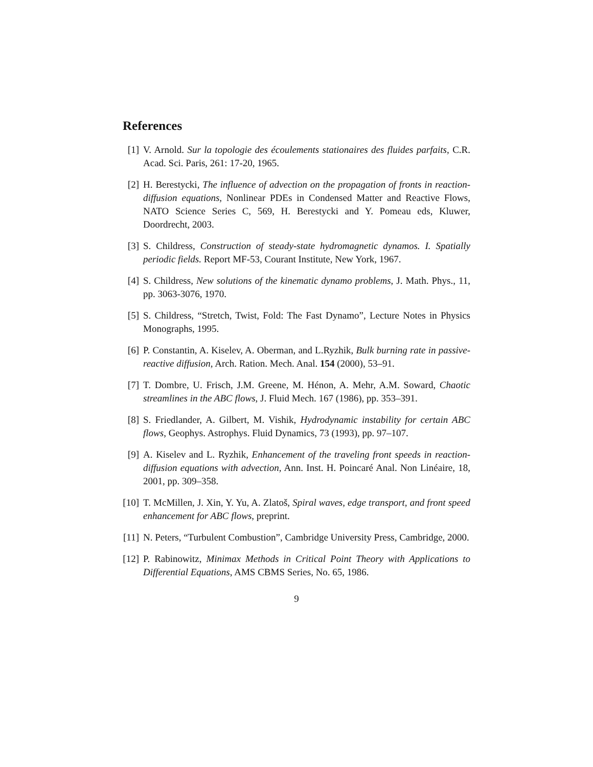References
[1] V. Arnold. Sur la topologie des écoulements stationaires des fluides parfaits, C.R. Acad. Sci. Paris, 261: 17-20, 1965.
[2] H. Berestycki, The influence of advection on the propagation of fronts in reaction-diffusion equations, Nonlinear PDEs in Condensed Matter and Reactive Flows, NATO Science Series C, 569, H. Berestycki and Y. Pomeau eds, Kluwer, Doordrecht, 2003.
[3] S. Childress, Construction of steady-state hydromagnetic dynamos. I. Spatially periodic fields. Report MF-53, Courant Institute, New York, 1967.
[4] S. Childress, New solutions of the kinematic dynamo problems, J. Math. Phys., 11, pp. 3063-3076, 1970.
[5] S. Childress, “Stretch, Twist, Fold: The Fast Dynamo”, Lecture Notes in Physics Monographs, 1995.
[6] P. Constantin, A. Kiselev, A. Oberman, and L.Ryzhik, Bulk burning rate in passive-reactive diffusion, Arch. Ration. Mech. Anal. 154 (2000), 53–91.
[7] T. Dombre, U. Frisch, J.M. Greene, M. Hénon, A. Mehr, A.M. Soward, Chaotic streamlines in the ABC flows, J. Fluid Mech. 167 (1986), pp. 353–391.
[8] S. Friedlander, A. Gilbert, M. Vishik, Hydrodynamic instability for certain ABC flows, Geophys. Astrophys. Fluid Dynamics, 73 (1993), pp. 97–107.
[9] A. Kiselev and L. Ryzhik, Enhancement of the traveling front speeds in reaction-diffusion equations with advection, Ann. Inst. H. Poincaré Anal. Non Linéaire, 18, 2001, pp. 309–358.
[10] T. McMillen, J. Xin, Y. Yu, A. Zlatoš, Spiral waves, edge transport, and front speed enhancement for ABC flows, preprint.
[11] N. Peters, “Turbulent Combustion”, Cambridge University Press, Cambridge, 2000.
[12] P. Rabinowitz, Minimax Methods in Critical Point Theory with Applications to Differential Equations, AMS CBMS Series, No. 65, 1986.
9